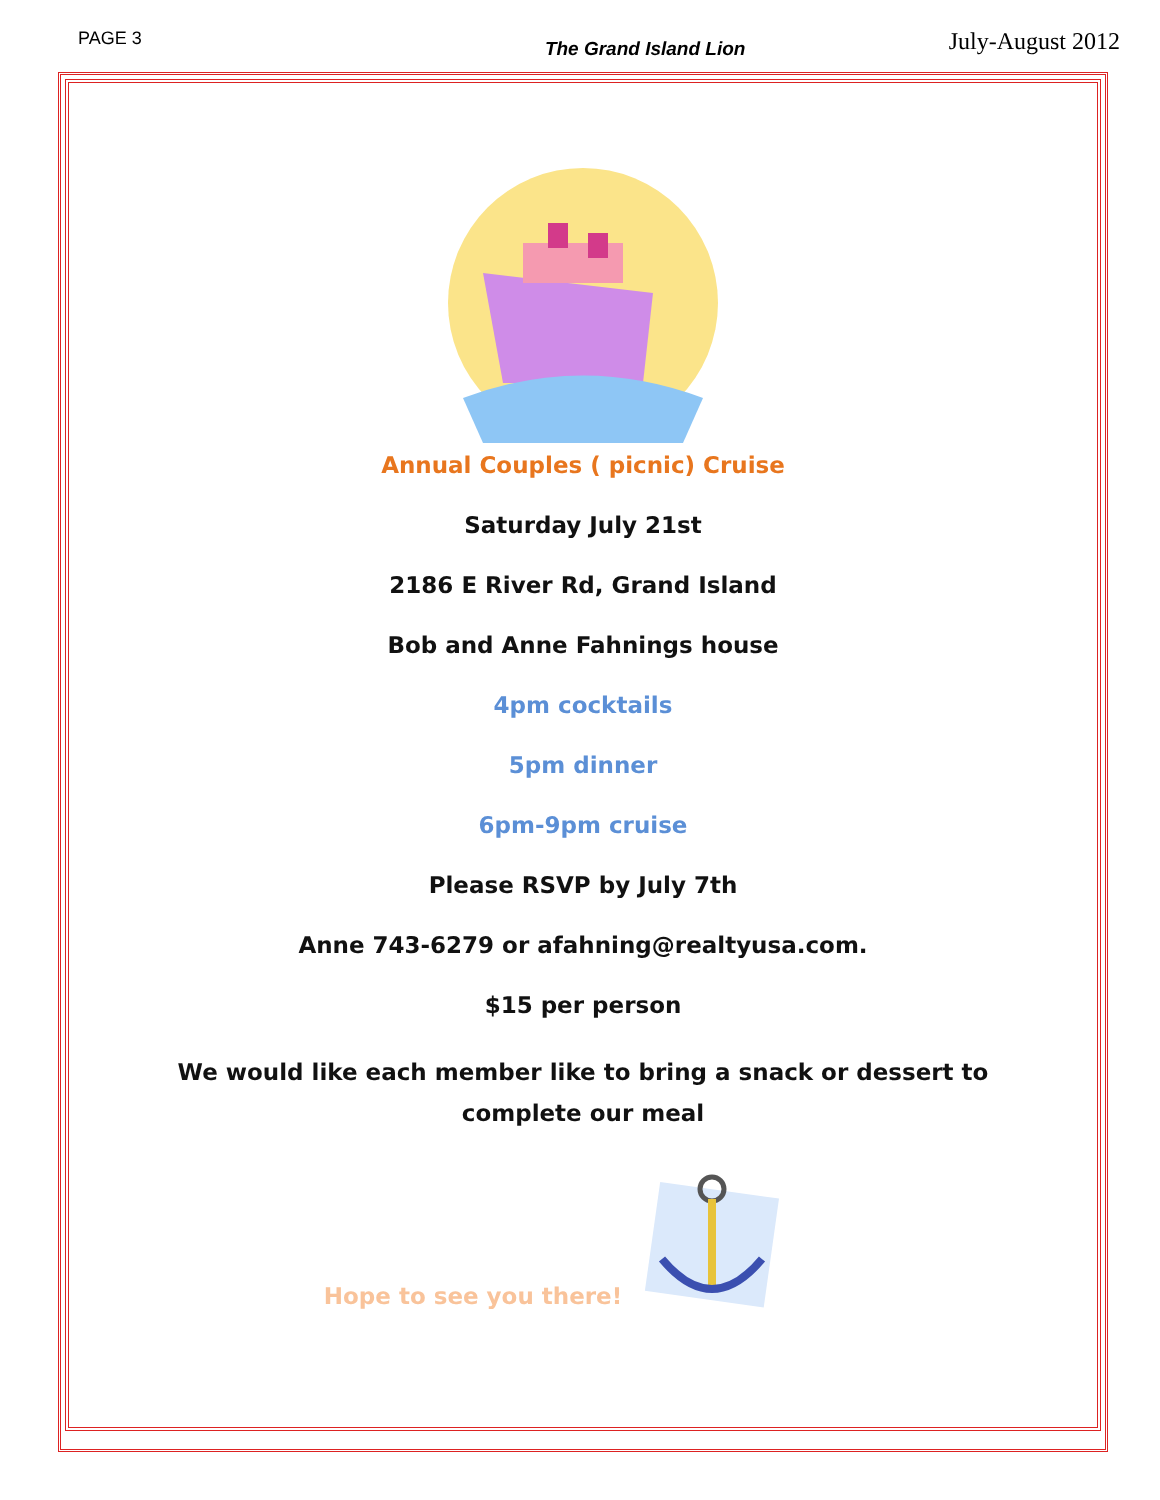PAGE 3 The Grand Island Lion July-August 2012
Annual Couples ( picnic) Cruise
Saturday July 21st
2186 E River Rd, Grand Island
Bob and Anne Fahnings house
4pm cocktails
5pm dinner
6pm-9pm cruise
Please RSVP by July 7th
Anne 743-6279 or afahning@realtyusa.com.
$15 per person
We would like each member like to bring a snack or dessert to
complete our meal
Hope to see you there!